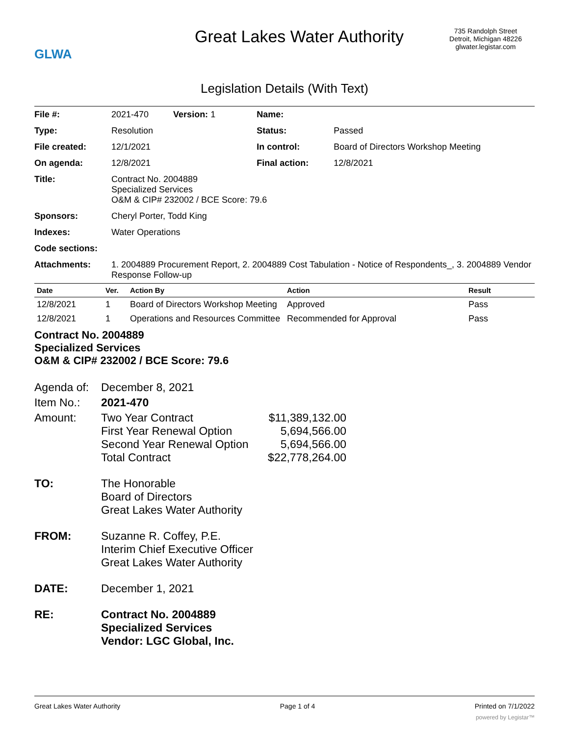GLWA
Great Lakes Water Authority
735 Randolph Street
Detroit, Michigan 48226
glwater.legistar.com
Legislation Details (With Text)
| File #: | 2021-470 Version: 1 | Name: | |
| Type: | Resolution | Status: | Passed |
| File created: | 12/1/2021 | In control: | Board of Directors Workshop Meeting |
| On agenda: | 12/8/2021 | Final action: | 12/8/2021 |
| Title: | Contract No. 2004889 Specialized Services O&M & CIP# 232002 / BCE Score: 79.6 | | |
| Sponsors: | Cheryl Porter, Todd King | | |
| Indexes: | Water Operations | | |
| Code sections: | | | |
| Attachments: | 1. 2004889 Procurement Report, 2. 2004889 Cost Tabulation - Notice of Respondents_, 3. 2004889 Vendor Response Follow-up | | |
| Date | Ver. | Action By | Action | Result |
| --- | --- | --- | --- | --- |
| 12/8/2021 | 1 | Board of Directors Workshop Meeting | Approved | Pass |
| 12/8/2021 | 1 | Operations and Resources Committee | Recommended for Approval | Pass |
Contract No. 2004889
Specialized Services
O&M & CIP# 232002 / BCE Score: 79.6
Agenda of:
December 8, 2021
Item No.: 2021-470
Amount: Two Year Contract
$11,389,132.00
First Year Renewal Option
5,694,566.00
Second Year Renewal Option
5,694,566.00
Total Contract
$22,778,264.00
TO: The Honorable
Board of Directors
Great Lakes Water Authority
FROM: Suzanne R. Coffey, P.E.
Interim Chief Executive Officer
Great Lakes Water Authority
DATE: December 1, 2021
RE: Contract No. 2004889
Specialized Services
Vendor: LGC Global, Inc.
Great Lakes Water Authority Page 1 of 4 Printed on 7/1/2022
powered by Legistar™